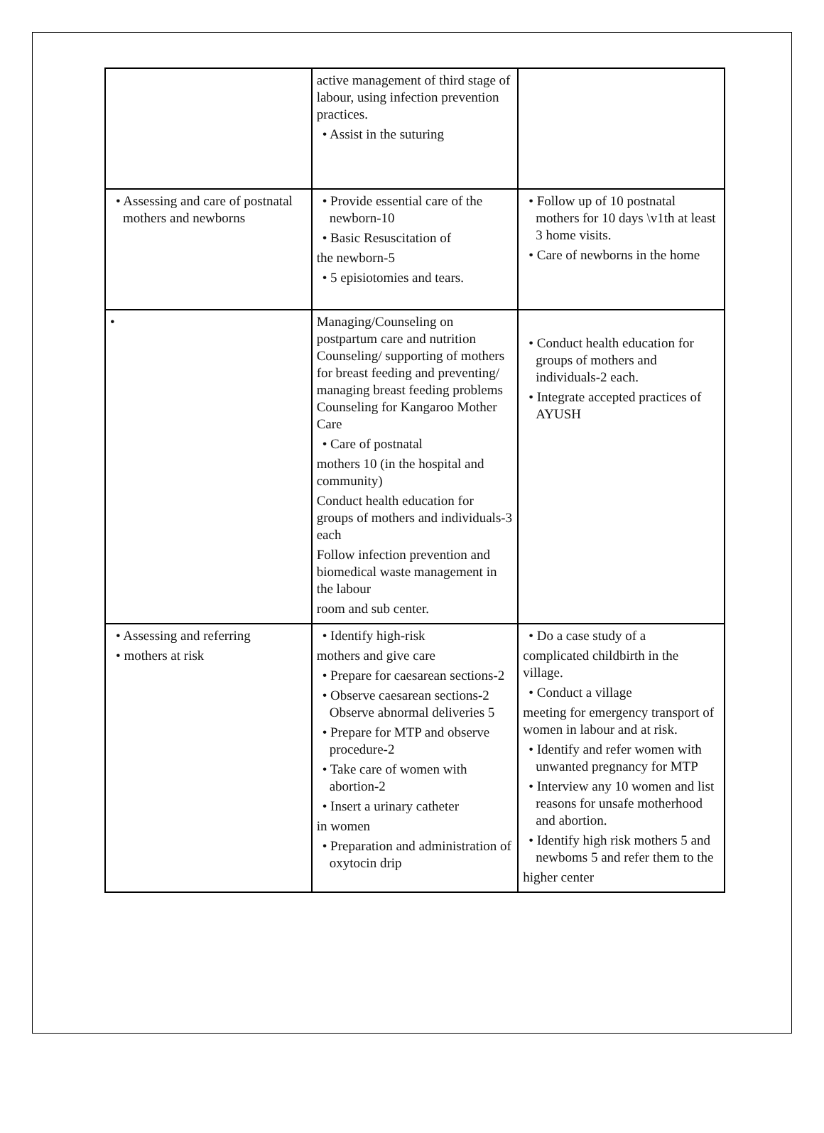| | active management of third stage of labour, using infection prevention practices. • Assist in the suturing | |
| • Assessing and care of postnatal mothers and newborns | • Provide essential care of the newborn-10 • Basic Resuscitation of the newborn-5 • 5 episiotomies and tears. | • Follow up of 10 postnatal mothers for 10 days \v1th at least 3 home visits. • Care of newborns in the home |
| • | Managing/Counseling on postpartum care and nutrition Counseling/ supporting of mothers for breast feeding and preventing/ managing breast feeding problems Counseling for Kangaroo Mother Care • Care of postnatal mothers 10 (in the hospital and community) Conduct health education for groups of mothers and individuals-3 each Follow infection prevention and biomedical waste management in the labour room and sub center. | • Conduct health education for groups of mothers and individuals-2 each. • Integrate accepted practices of AYUSH |
| • Assessing and referring • mothers at risk | • Identify high-risk mothers and give care • Prepare for caesarean sections-2 • Observe caesarean sections-2 Observe abnormal deliveries 5 • Prepare for MTP and observe procedure-2 • Take care of women with abortion-2 • Insert a urinary catheter in women • Preparation and administration of oxytocin drip | • Do a case study of a complicated childbirth in the village. • Conduct a village meeting for emergency transport of women in labour and at risk. • Identify and refer women with unwanted pregnancy for MTP • Interview any 10 women and list reasons for unsafe motherhood and abortion. • Identify high risk mothers 5 and newboms 5 and refer them to the higher center |